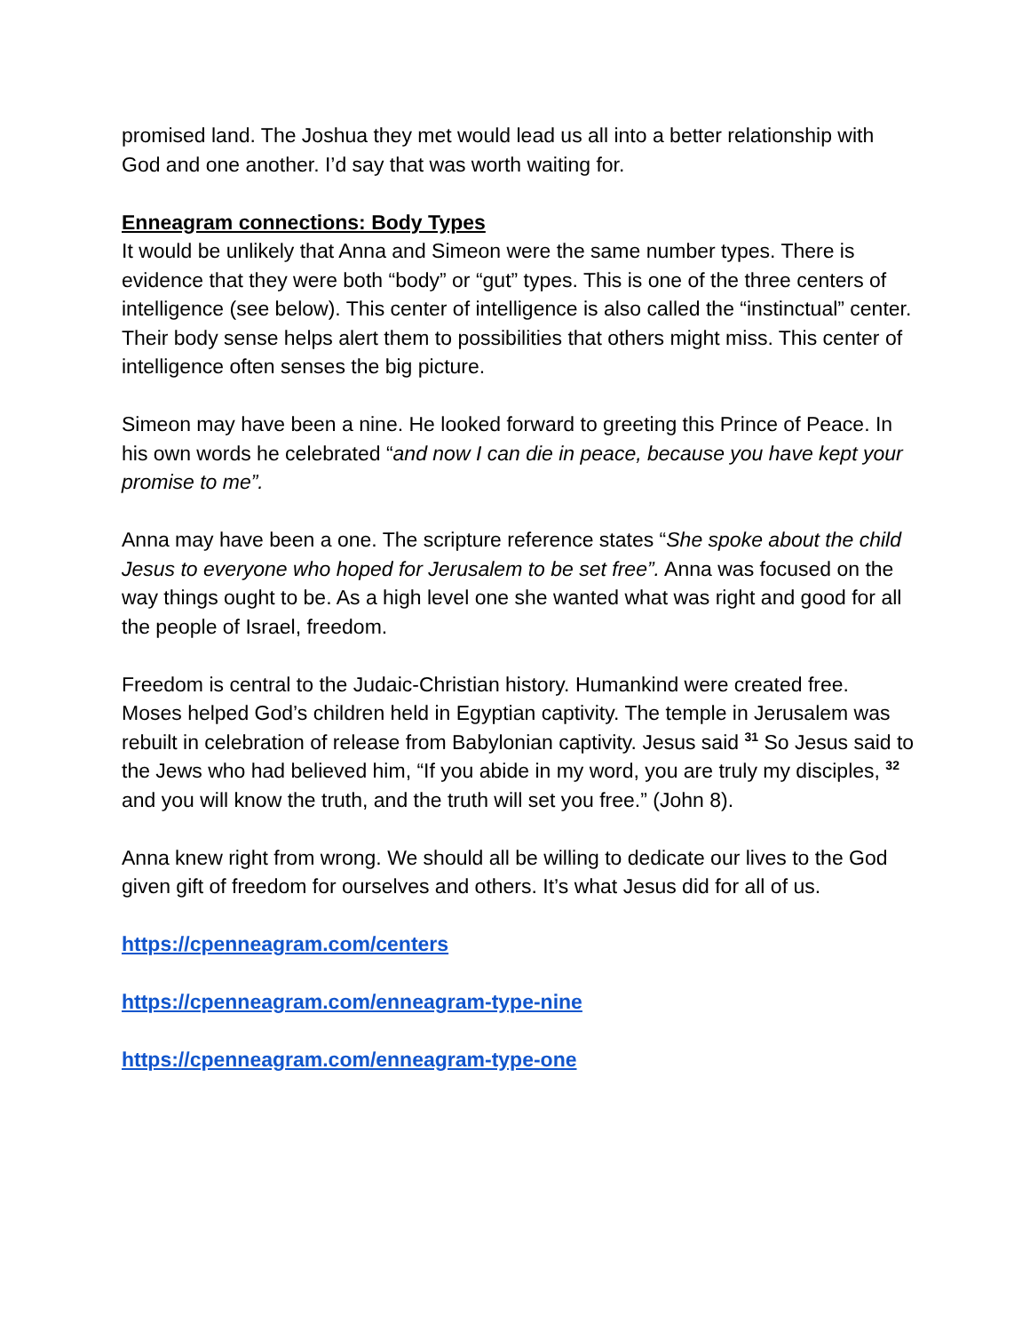promised land. The Joshua they met would lead us all into a better relationship with God and one another. I’d say that was worth waiting for.
Enneagram connections: Body Types
It would be unlikely that Anna and Simeon were the same number types. There is evidence that they were both “body” or “gut” types. This is one of the three centers of intelligence (see below). This center of intelligence is also called the “instinctual” center. Their body sense helps alert them to possibilities that others might miss. This center of intelligence often senses the big picture.
Simeon may have been a nine. He looked forward to greeting this Prince of Peace. In his own words he celebrated “and now I can die in peace, because you have kept your promise to me”.
Anna may have been a one. The scripture reference states “She spoke about the child Jesus to everyone who hoped for Jerusalem to be set free”. Anna was focused on the way things ought to be. As a high level one she wanted what was right and good for all the people of Israel, freedom.
Freedom is central to the Judaic-Christian history. Humankind were created free. Moses helped God’s children held in Egyptian captivity. The temple in Jerusalem was rebuilt in celebration of release from Babylonian captivity. Jesus said <sup>31</sup> So Jesus said to the Jews who had believed him, “If you abide in my word, you are truly my disciples, <sup>32</sup> and you will know the truth, and the truth will set you free.” (John 8).
Anna knew right from wrong. We should all be willing to dedicate our lives to the God given gift of freedom for ourselves and others. It’s what Jesus did for all of us.
https://cpenneagram.com/centers
https://cpenneagram.com/enneagram-type-nine
https://cpenneagram.com/enneagram-type-one